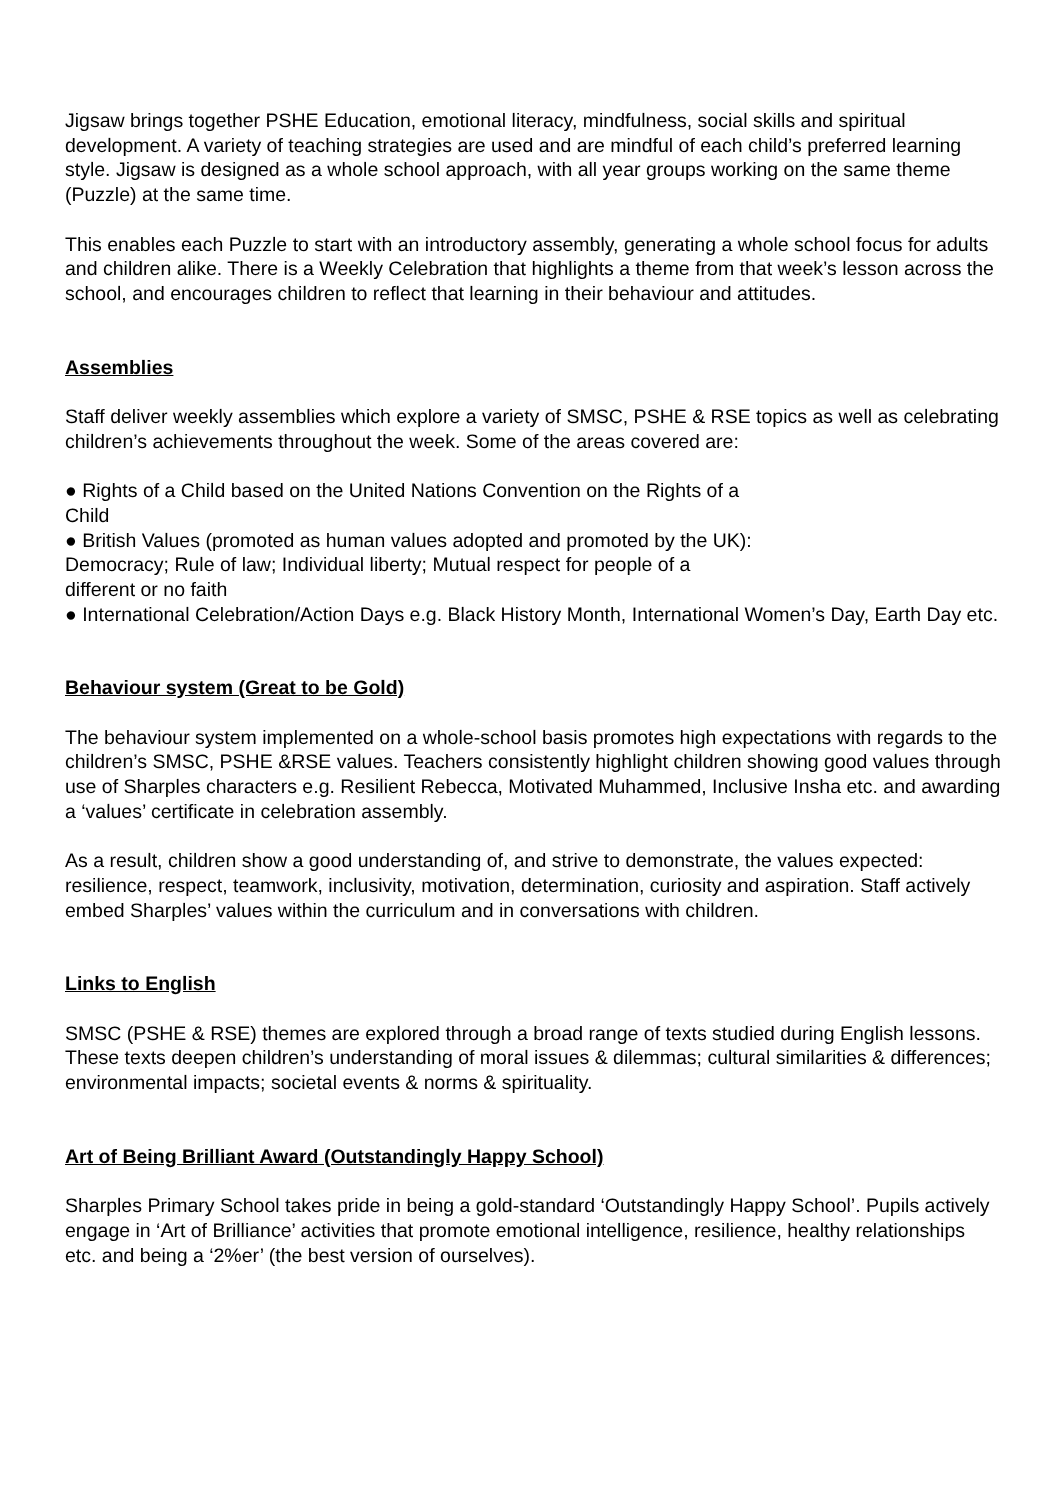Jigsaw brings together PSHE Education, emotional literacy, mindfulness, social skills and spiritual development. A variety of teaching strategies are used and are mindful of each child’s preferred learning style. Jigsaw is designed as a whole school approach, with all year groups working on the same theme (Puzzle) at the same time.
This enables each Puzzle to start with an introductory assembly, generating a whole school focus for adults and children alike. There is a Weekly Celebration that highlights a theme from that week’s lesson across the school, and encourages children to reflect that learning in their behaviour and attitudes.
Assemblies
Staff deliver weekly assemblies which explore a variety of SMSC, PSHE & RSE topics as well as celebrating children’s achievements throughout the week. Some of the areas covered are:
● Rights of a Child based on the United Nations Convention on the Rights of a
Child
● British Values (promoted as human values adopted and promoted by the UK):
Democracy; Rule of law; Individual liberty; Mutual respect for people of a
different or no faith
● International Celebration/Action Days e.g. Black History Month, International Women’s Day, Earth Day etc.
Behaviour system (Great to be Gold)
The behaviour system implemented on a whole-school basis promotes high expectations with regards to the children’s SMSC, PSHE &RSE values. Teachers consistently highlight children showing good values through use of Sharples characters e.g. Resilient Rebecca, Motivated Muhammed, Inclusive Insha etc. and awarding a ‘values’ certificate in celebration assembly.
As a result, children show a good understanding of, and strive to demonstrate, the values expected: resilience, respect, teamwork, inclusivity, motivation, determination, curiosity and aspiration. Staff actively embed Sharples’ values within the curriculum and in conversations with children.
Links to English
SMSC (PSHE & RSE) themes are explored through a broad range of texts studied during English lessons. These texts deepen children’s understanding of moral issues & dilemmas; cultural similarities & differences; environmental impacts; societal events & norms & spirituality.
Art of Being Brilliant Award (Outstandingly Happy School)
Sharples Primary School takes pride in being a gold-standard ‘Outstandingly Happy School’. Pupils actively engage in ‘Art of Brilliance’ activities that promote emotional intelligence, resilience, healthy relationships etc. and being a ‘2%er’ (the best version of ourselves).